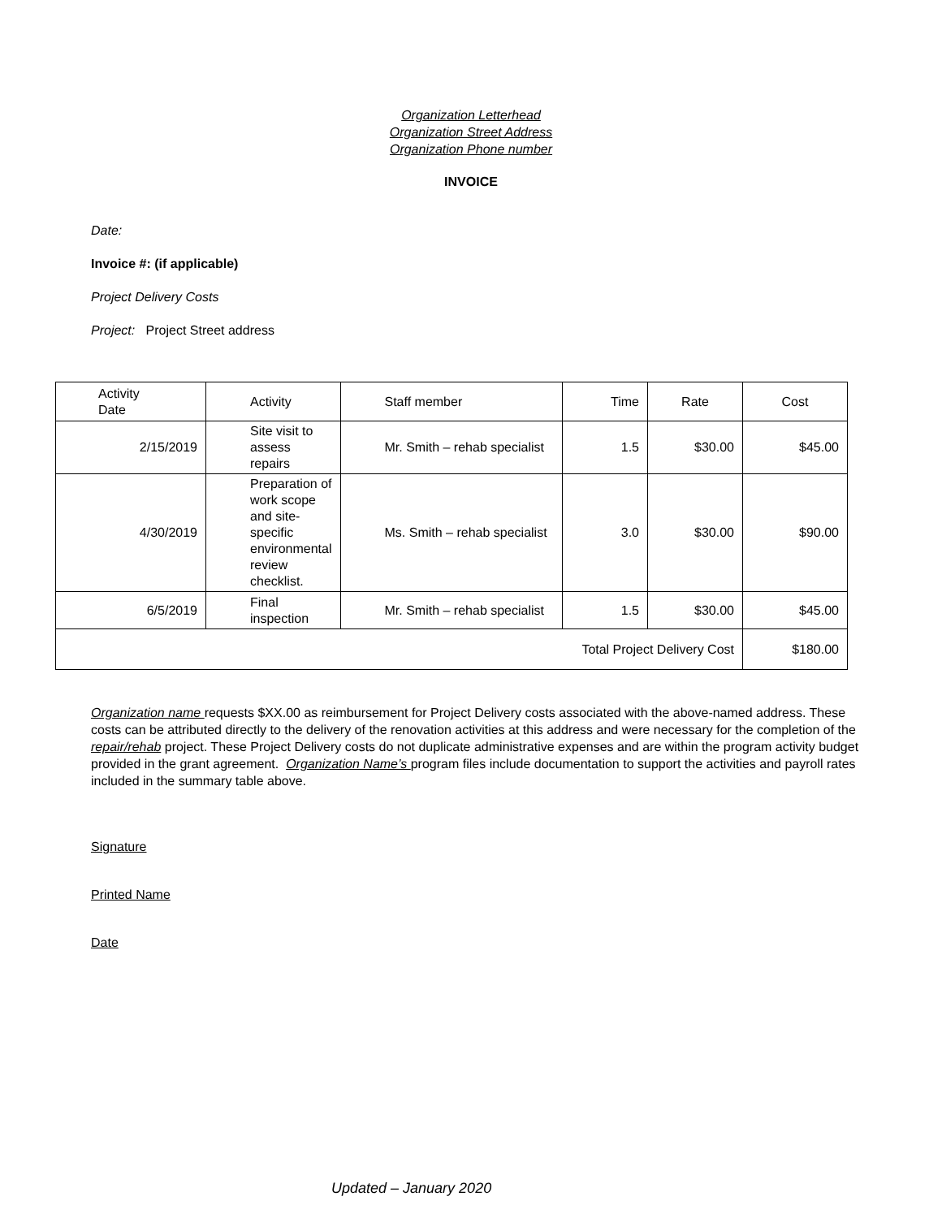Organization Letterhead
Organization Street Address
Organization Phone number
INVOICE
Date:
Invoice #: (if applicable)
Project Delivery Costs
Project: Project Street address
| Activity Date | Activity | Staff member | Time | Rate | Cost |
| 2/15/2019 | Site visit to assess repairs | Mr. Smith – rehab specialist | 1.5 | $30.00 | $45.00 |
| 4/30/2019 | Preparation of work scope and site-specific environmental review checklist. | Ms. Smith – rehab specialist | 3.0 | $30.00 | $90.00 |
| 6/5/2019 | Final inspection | Mr. Smith – rehab specialist | 1.5 | $30.00 | $45.00 |
| Total Project Delivery Cost | | | | | $180.00 |
Organization name requests $XX.00 as reimbursement for Project Delivery costs associated with the above-named address. These costs can be attributed directly to the delivery of the renovation activities at this address and were necessary for the completion of the repair/rehab project. These Project Delivery costs do not duplicate administrative expenses and are within the program activity budget provided in the grant agreement. Organization Name’s program files include documentation to support the activities and payroll rates included in the summary table above.
Signature
Printed Name
Date
Updated – January 2020